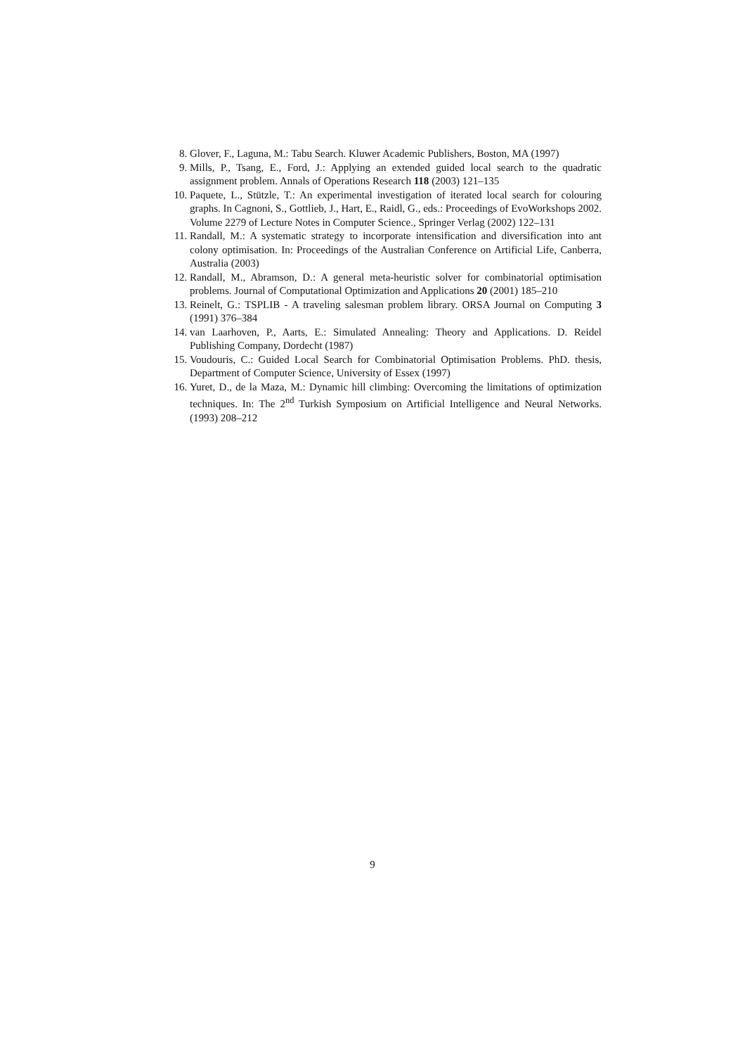8. Glover, F., Laguna, M.: Tabu Search. Kluwer Academic Publishers, Boston, MA (1997)
9. Mills, P., Tsang, E., Ford, J.: Applying an extended guided local search to the quadratic assignment problem. Annals of Operations Research 118 (2003) 121–135
10. Paquete, L., Stützle, T.: An experimental investigation of iterated local search for colouring graphs. In Cagnoni, S., Gottlieb, J., Hart, E., Raidl, G., eds.: Proceedings of EvoWorkshops 2002. Volume 2279 of Lecture Notes in Computer Science., Springer Verlag (2002) 122–131
11. Randall, M.: A systematic strategy to incorporate intensification and diversification into ant colony optimisation. In: Proceedings of the Australian Conference on Artificial Life, Canberra, Australia (2003)
12. Randall, M., Abramson, D.: A general meta-heuristic solver for combinatorial optimisation problems. Journal of Computational Optimization and Applications 20 (2001) 185–210
13. Reinelt, G.: TSPLIB - A traveling salesman problem library. ORSA Journal on Computing 3 (1991) 376–384
14. van Laarhoven, P., Aarts, E.: Simulated Annealing: Theory and Applications. D. Reidel Publishing Company, Dordecht (1987)
15. Voudouris, C.: Guided Local Search for Combinatorial Optimisation Problems. PhD. thesis, Department of Computer Science, University of Essex (1997)
16. Yuret, D., de la Maza, M.: Dynamic hill climbing: Overcoming the limitations of optimization techniques. In: The 2<sup>nd</sup> Turkish Symposium on Artificial Intelligence and Neural Networks. (1993) 208–212
9